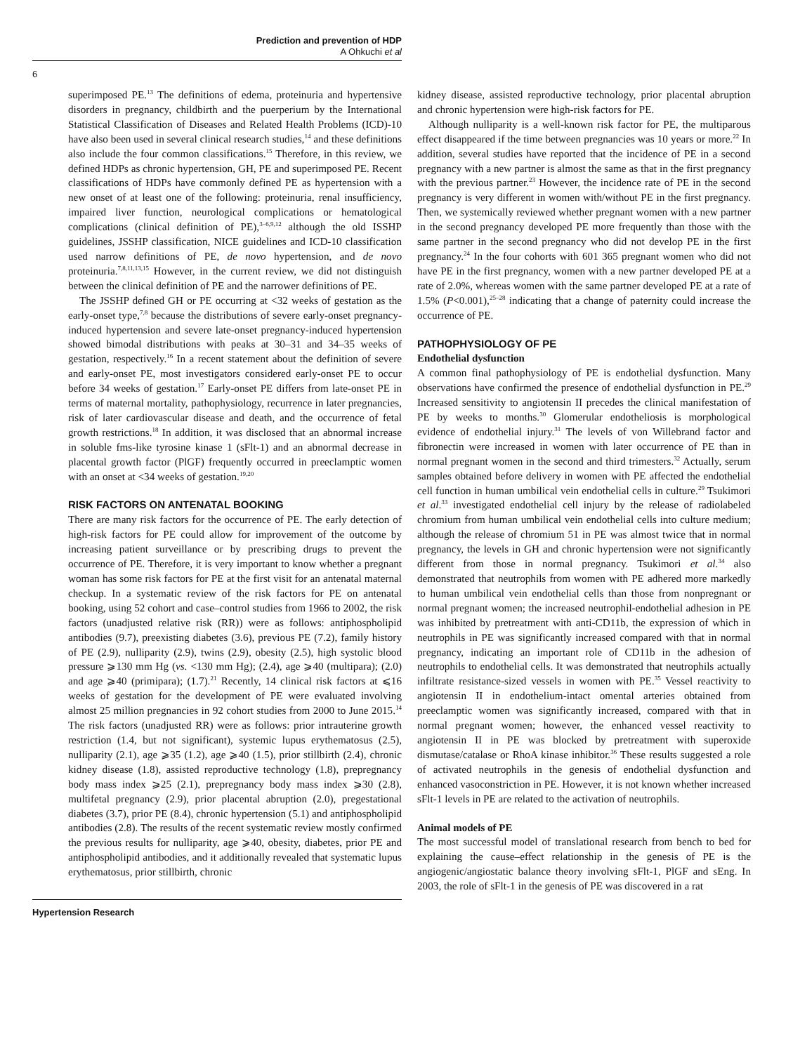Prediction and prevention of HDP
A Ohkuchi et al
6
superimposed PE.<sup>13</sup> The definitions of edema, proteinuria and hypertensive disorders in pregnancy, childbirth and the puerperium by the International Statistical Classification of Diseases and Related Health Problems (ICD)-10 have also been used in several clinical research studies,<sup>14</sup> and these definitions also include the four common classifications.<sup>15</sup> Therefore, in this review, we defined HDPs as chronic hypertension, GH, PE and superimposed PE. Recent classifications of HDPs have commonly defined PE as hypertension with a new onset of at least one of the following: proteinuria, renal insufficiency, impaired liver function, neurological complications or hematological complications (clinical definition of PE),<sup>3–6,9,12</sup> although the old ISSHP guidelines, JSSHP classification, NICE guidelines and ICD-10 classification used narrow definitions of PE, de novo hypertension, and de novo proteinuria.<sup>7,8,11,13,15</sup> However, in the current review, we did not distinguish between the clinical definition of PE and the narrower definitions of PE.
The JSSHP defined GH or PE occurring at <32 weeks of gestation as the early-onset type,<sup>7,8</sup> because the distributions of severe early-onset pregnancy-induced hypertension and severe late-onset pregnancy-induced hypertension showed bimodal distributions with peaks at 30–31 and 34–35 weeks of gestation, respectively.<sup>16</sup> In a recent statement about the definition of severe and early-onset PE, most investigators considered early-onset PE to occur before 34 weeks of gestation.<sup>17</sup> Early-onset PE differs from late-onset PE in terms of maternal mortality, pathophysiology, recurrence in later pregnancies, risk of later cardiovascular disease and death, and the occurrence of fetal growth restrictions.<sup>18</sup> In addition, it was disclosed that an abnormal increase in soluble fms-like tyrosine kinase 1 (sFlt-1) and an abnormal decrease in placental growth factor (PlGF) frequently occurred in preeclamptic women with an onset at <34 weeks of gestation.<sup>19,20</sup>
RISK FACTORS ON ANTENATAL BOOKING
There are many risk factors for the occurrence of PE. The early detection of high-risk factors for PE could allow for improvement of the outcome by increasing patient surveillance or by prescribing drugs to prevent the occurrence of PE. Therefore, it is very important to know whether a pregnant woman has some risk factors for PE at the first visit for an antenatal maternal checkup. In a systematic review of the risk factors for PE on antenatal booking, using 52 cohort and case–control studies from 1966 to 2002, the risk factors (unadjusted relative risk (RR)) were as follows: antiphospholipid antibodies (9.7), preexisting diabetes (3.6), previous PE (7.2), family history of PE (2.9), nulliparity (2.9), twins (2.9), obesity (2.5), high systolic blood pressure ⩾130 mm Hg (vs. <130 mm Hg); (2.4), age ⩾40 (multipara); (2.0) and age ⩾40 (primipara); (1.7).<sup>21</sup> Recently, 14 clinical risk factors at ⩽16 weeks of gestation for the development of PE were evaluated involving almost 25 million pregnancies in 92 cohort studies from 2000 to June 2015.<sup>14</sup> The risk factors (unadjusted RR) were as follows: prior intrauterine growth restriction (1.4, but not significant), systemic lupus erythematosus (2.5), nulliparity (2.1), age ⩾35 (1.2), age ⩾40 (1.5), prior stillbirth (2.4), chronic kidney disease (1.8), assisted reproductive technology (1.8), prepregnancy body mass index ⩾25 (2.1), prepregnancy body mass index ⩾30 (2.8), multifetal pregnancy (2.9), prior placental abruption (2.0), pregestational diabetes (3.7), prior PE (8.4), chronic hypertension (5.1) and antiphospholipid antibodies (2.8). The results of the recent systematic review mostly confirmed the previous results for nulliparity, age ⩾40, obesity, diabetes, prior PE and antiphospholipid antibodies, and it additionally revealed that systematic lupus erythematosus, prior stillbirth, chronic
kidney disease, assisted reproductive technology, prior placental abruption and chronic hypertension were high-risk factors for PE.
Although nulliparity is a well-known risk factor for PE, the multiparous effect disappeared if the time between pregnancies was 10 years or more.<sup>22</sup> In addition, several studies have reported that the incidence of PE in a second pregnancy with a new partner is almost the same as that in the first pregnancy with the previous partner.<sup>23</sup> However, the incidence rate of PE in the second pregnancy is very different in women with/without PE in the first pregnancy. Then, we systemically reviewed whether pregnant women with a new partner in the second pregnancy developed PE more frequently than those with the same partner in the second pregnancy who did not develop PE in the first pregnancy.<sup>24</sup> In the four cohorts with 601 365 pregnant women who did not have PE in the first pregnancy, women with a new partner developed PE at a rate of 2.0%, whereas women with the same partner developed PE at a rate of 1.5% (P<0.001),<sup>25–28</sup> indicating that a change of paternity could increase the occurrence of PE.
PATHOPHYSIOLOGY OF PE
Endothelial dysfunction
A common final pathophysiology of PE is endothelial dysfunction. Many observations have confirmed the presence of endothelial dysfunction in PE.<sup>29</sup> Increased sensitivity to angiotensin II precedes the clinical manifestation of PE by weeks to months.<sup>30</sup> Glomerular endotheliosis is morphological evidence of endothelial injury.<sup>31</sup> The levels of von Willebrand factor and fibronectin were increased in women with later occurrence of PE than in normal pregnant women in the second and third trimesters.<sup>32</sup> Actually, serum samples obtained before delivery in women with PE affected the endothelial cell function in human umbilical vein endothelial cells in culture.<sup>29</sup> Tsukimori et al.<sup>33</sup> investigated endothelial cell injury by the release of radiolabeled chromium from human umbilical vein endothelial cells into culture medium; although the release of chromium 51 in PE was almost twice that in normal pregnancy, the levels in GH and chronic hypertension were not significantly different from those in normal pregnancy. Tsukimori et al.<sup>34</sup> also demonstrated that neutrophils from women with PE adhered more markedly to human umbilical vein endothelial cells than those from nonpregnant or normal pregnant women; the increased neutrophil-endothelial adhesion in PE was inhibited by pretreatment with anti-CD11b, the expression of which in neutrophils in PE was significantly increased compared with that in normal pregnancy, indicating an important role of CD11b in the adhesion of neutrophils to endothelial cells. It was demonstrated that neutrophils actually infiltrate resistance-sized vessels in women with PE.<sup>35</sup> Vessel reactivity to angiotensin II in endothelium-intact omental arteries obtained from preeclamptic women was significantly increased, compared with that in normal pregnant women; however, the enhanced vessel reactivity to angiotensin II in PE was blocked by pretreatment with superoxide dismutase/catalase or RhoA kinase inhibitor.<sup>36</sup> These results suggested a role of activated neutrophils in the genesis of endothelial dysfunction and enhanced vasoconstriction in PE. However, it is not known whether increased sFlt-1 levels in PE are related to the activation of neutrophils.
Animal models of PE
The most successful model of translational research from bench to bed for explaining the cause–effect relationship in the genesis of PE is the angiogenic/angiostatic balance theory involving sFlt-1, PlGF and sEng. In 2003, the role of sFlt-1 in the genesis of PE was discovered in a rat
Hypertension Research